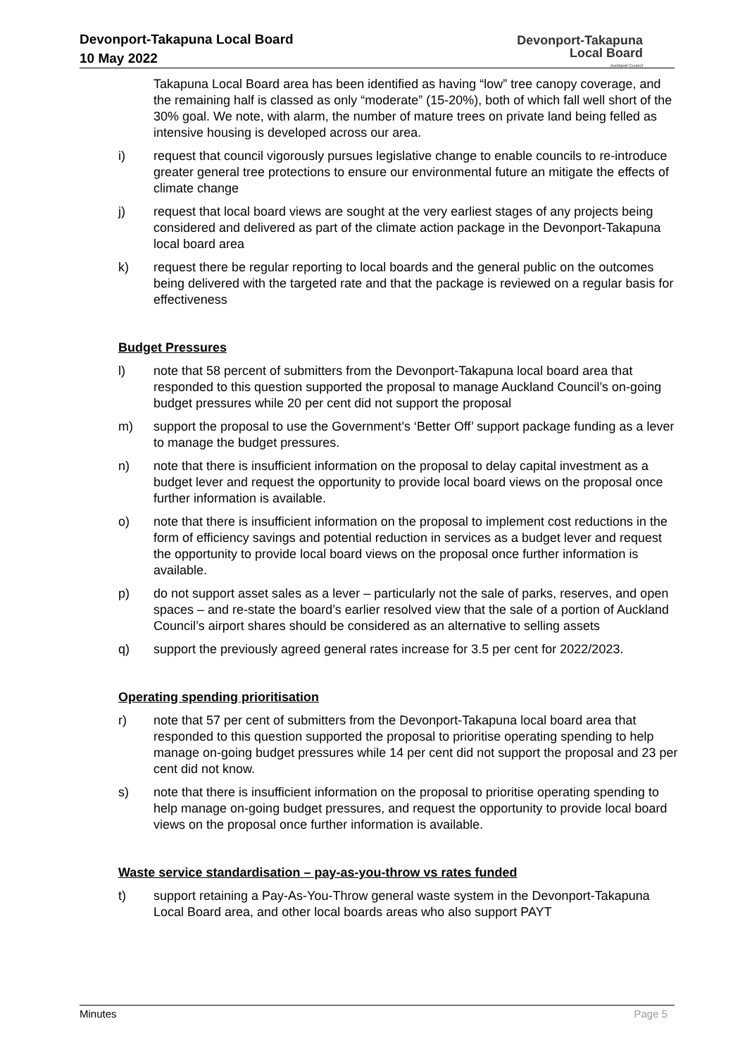Devonport-Takapuna Local Board
10 May 2022
Devonport-Takapuna
Local Board
Auckland Council
Takapuna Local Board area has been identified as having “low” tree canopy coverage, and the remaining half is classed as only “moderate” (15-20%), both of which fall well short of the 30% goal. We note, with alarm, the number of mature trees on private land being felled as intensive housing is developed across our area.
i) request that council vigorously pursues legislative change to enable councils to re-introduce greater general tree protections to ensure our environmental future an mitigate the effects of climate change
j) request that local board views are sought at the very earliest stages of any projects being considered and delivered as part of the climate action package in the Devonport-Takapuna local board area
k) request there be regular reporting to local boards and the general public on the outcomes being delivered with the targeted rate and that the package is reviewed on a regular basis for effectiveness
Budget Pressures
l) note that 58 percent of submitters from the Devonport-Takapuna local board area that responded to this question supported the proposal to manage Auckland Council’s on-going budget pressures while 20 per cent did not support the proposal
m) support the proposal to use the Government’s ‘Better Off’ support package funding as a lever to manage the budget pressures.
n) note that there is insufficient information on the proposal to delay capital investment as a budget lever and request the opportunity to provide local board views on the proposal once further information is available.
o) note that there is insufficient information on the proposal to implement cost reductions in the form of efficiency savings and potential reduction in services as a budget lever and request the opportunity to provide local board views on the proposal once further information is available.
p) do not support asset sales as a lever – particularly not the sale of parks, reserves, and open spaces – and re-state the board’s earlier resolved view that the sale of a portion of Auckland Council’s airport shares should be considered as an alternative to selling assets
q) support the previously agreed general rates increase for 3.5 per cent for 2022/2023.
Operating spending prioritisation
r) note that 57 per cent of submitters from the Devonport-Takapuna local board area that responded to this question supported the proposal to prioritise operating spending to help manage on-going budget pressures while 14 per cent did not support the proposal and 23 per cent did not know.
s) note that there is insufficient information on the proposal to prioritise operating spending to help manage on-going budget pressures, and request the opportunity to provide local board views on the proposal once further information is available.
Waste service standardisation – pay-as-you-throw vs rates funded
t) support retaining a Pay-As-You-Throw general waste system in the Devonport-Takapuna Local Board area, and other local boards areas who also support PAYT
Minutes Page 5